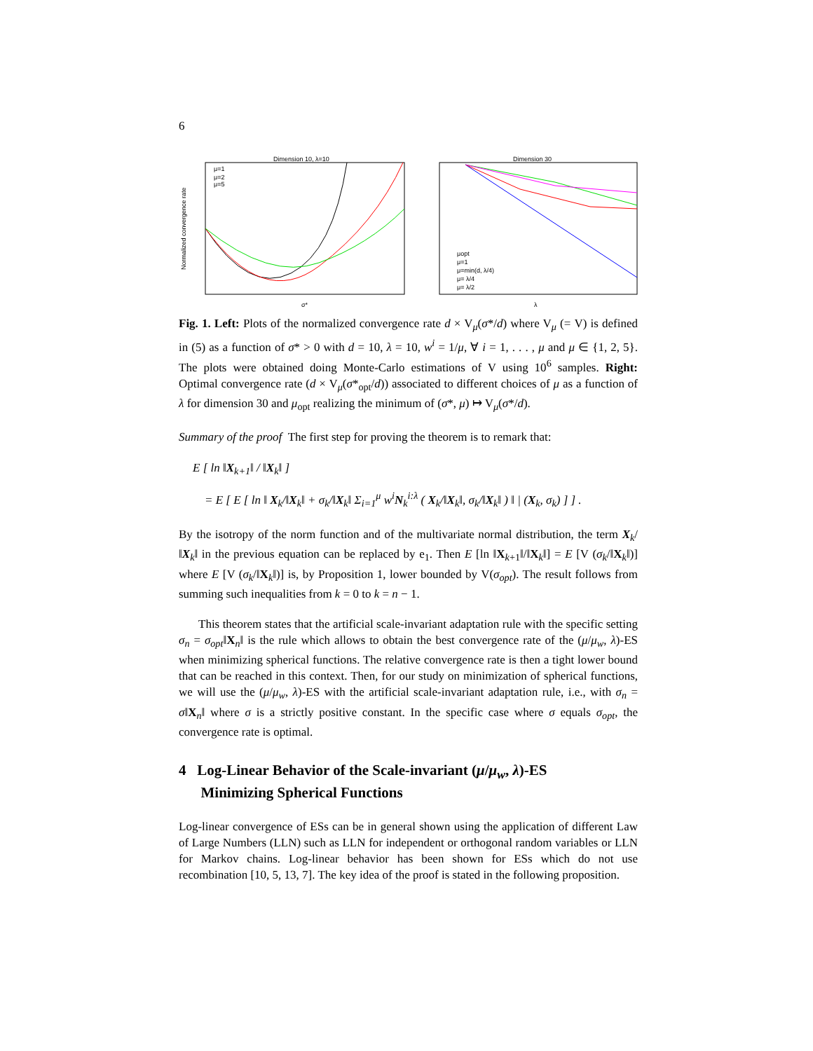6
Dimension 10, λ=10
μ=1
μ=2
μ=5
Normalized convergence rate
σ*
Dimension 30
μopt
μ=1
μ=min(d, λ/4)
μ= λ/4
μ= λ/2
λ
Fig. 1. Left: Plots of the normalized convergence rate d × V<sub>μ</sub>(σ*/d) where V<sub>μ</sub> (= V) is defined in (5) as a function of σ* > 0 with d = 10, λ = 10, w<sup>i</sup> = 1/μ, ∀ i = 1, . . . , μ and μ ∈ {1, 2, 5}. The plots were obtained doing Monte-Carlo estimations of V using 10<sup>6</sup> samples. Right: Optimal convergence rate (d × V<sub>μ</sub>(σ*<sub>opt</sub>/d)) associated to different choices of μ as a function of λ for dimension 30 and μ<sub>opt</sub> realizing the minimum of (σ*, μ) ↦ V<sub>μ</sub>(σ*/d).
Summary of the proof The first step for proving the theorem is to remark that:
E [ ln ‖X<sub>k+1</sub>‖ / ‖X<sub>k</sub>‖ ]
= E [ E [ ln ‖ X<sub>k</sub>/‖X<sub>k</sub>‖ + σ<sub>k</sub>/‖X<sub>k</sub>‖ Σ<sub>i=1</sub><sup>μ</sup> w<sup>i</sup>N<sub>k</sub><sup>i:λ</sup> ( X<sub>k</sub>/‖X<sub>k</sub>‖, σ<sub>k</sub>/‖X<sub>k</sub>‖ ) ‖ | (X<sub>k</sub>, σ<sub>k</sub>) ] ] .
By the isotropy of the norm function and of the multivariate normal distribution, the term X<sub>k</sub>/‖X<sub>k</sub>‖ in the previous equation can be replaced by e<sub>1</sub>. Then E [ln ‖X<sub>k+1</sub>‖/‖X<sub>k</sub>‖] = E [V (σ<sub>k</sub>/‖X<sub>k</sub>‖)] where E [V (σ<sub>k</sub>/‖X<sub>k</sub>‖)] is, by Proposition 1, lower bounded by V(σ<sub>opt</sub>). The result follows from summing such inequalities from k = 0 to k = n − 1.
This theorem states that the artificial scale-invariant adaptation rule with the specific setting σ<sub>n</sub> = σ<sub>opt</sub>‖X<sub>n</sub>‖ is the rule which allows to obtain the best convergence rate of the (μ/μ<sub>w</sub>, λ)-ES when minimizing spherical functions. The relative convergence rate is then a tight lower bound that can be reached in this context. Then, for our study on minimization of spherical functions, we will use the (μ/μ<sub>w</sub>, λ)-ES with the artificial scale-invariant adaptation rule, i.e., with σ<sub>n</sub> = σ‖X<sub>n</sub>‖ where σ is a strictly positive constant. In the specific case where σ equals σ<sub>opt</sub>, the convergence rate is optimal.
4 Log-Linear Behavior of the Scale-invariant (μ/μ<sub>w</sub>, λ)-ES
Minimizing Spherical Functions
Log-linear convergence of ESs can be in general shown using the application of different Law of Large Numbers (LLN) such as LLN for independent or orthogonal random variables or LLN for Markov chains. Log-linear behavior has been shown for ESs which do not use recombination [10, 5, 13, 7]. The key idea of the proof is stated in the following proposition.